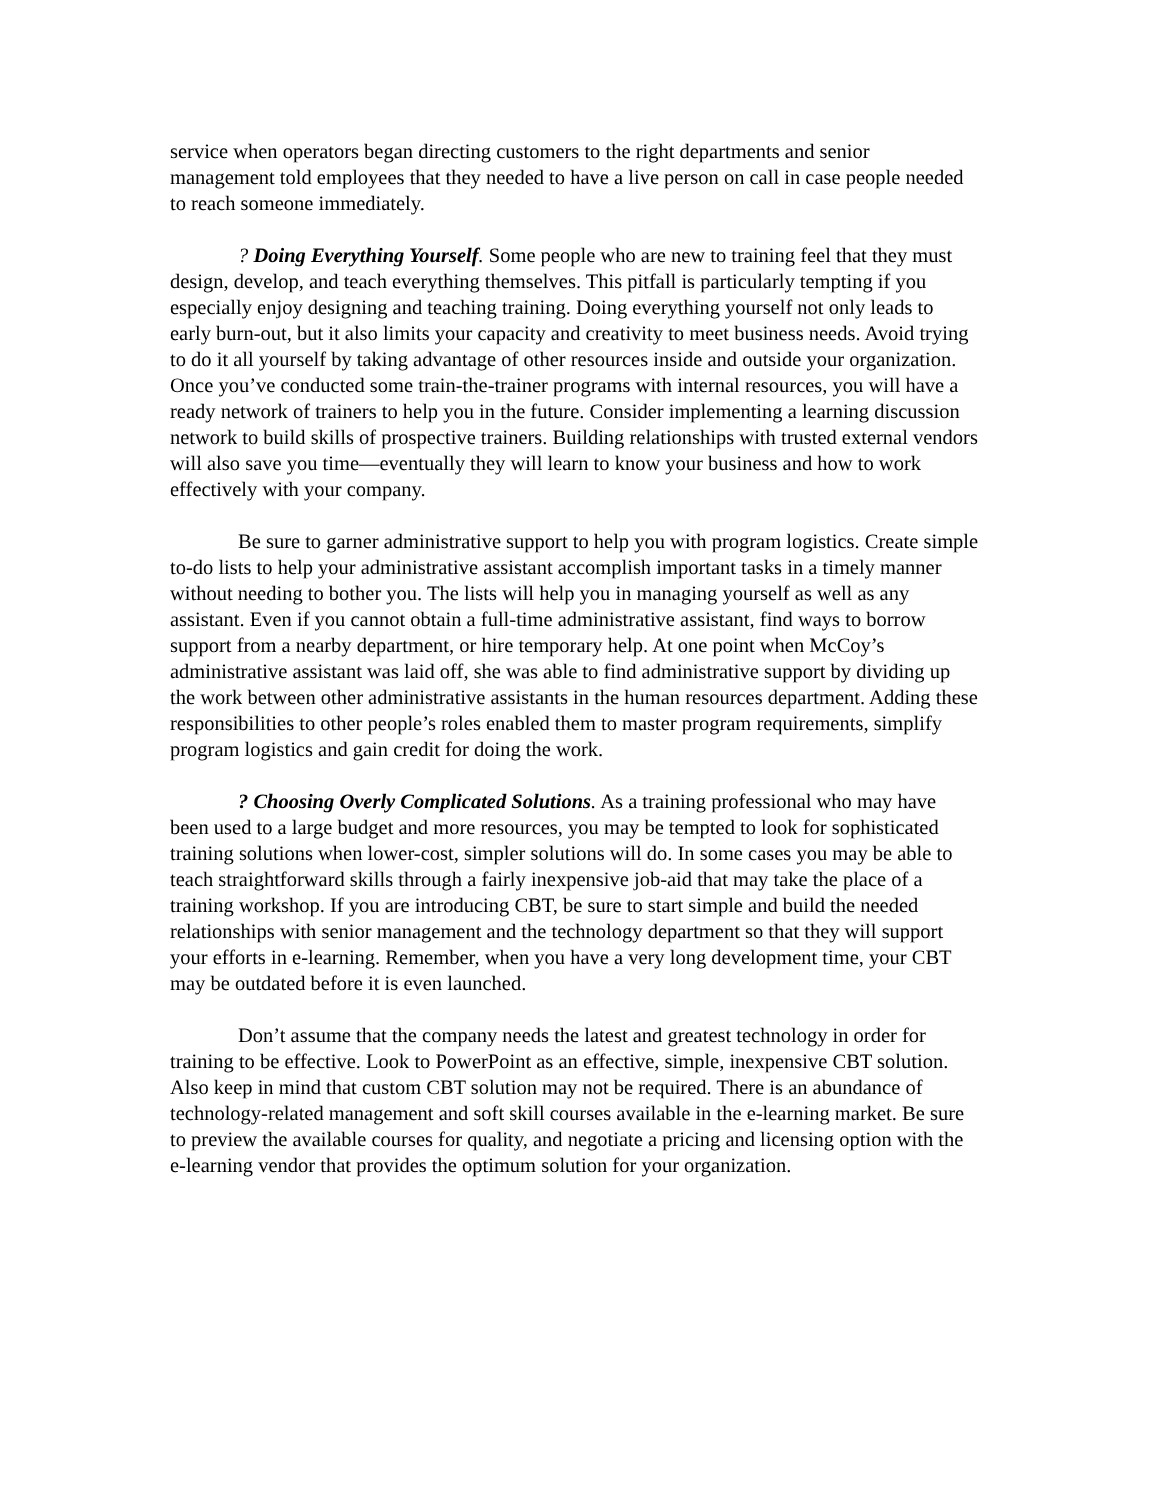service when operators began directing customers to the right departments and senior management told employees that they needed to have a live person on call in case people needed to reach someone immediately.
? Doing Everything Yourself. Some people who are new to training feel that they must design, develop, and teach everything themselves. This pitfall is particularly tempting if you especially enjoy designing and teaching training. Doing everything yourself not only leads to early burn-out, but it also limits your capacity and creativity to meet business needs. Avoid trying to do it all yourself by taking advantage of other resources inside and outside your organization. Once you’ve conducted some train-the-trainer programs with internal resources, you will have a ready network of trainers to help you in the future. Consider implementing a learning discussion network to build skills of prospective trainers. Building relationships with trusted external vendors will also save you time—eventually they will learn to know your business and how to work effectively with your company.
Be sure to garner administrative support to help you with program logistics. Create simple to-do lists to help your administrative assistant accomplish important tasks in a timely manner without needing to bother you. The lists will help you in managing yourself as well as any assistant. Even if you cannot obtain a full-time administrative assistant, find ways to borrow support from a nearby department, or hire temporary help. At one point when McCoy’s administrative assistant was laid off, she was able to find administrative support by dividing up the work between other administrative assistants in the human resources department. Adding these responsibilities to other people’s roles enabled them to master program requirements, simplify program logistics and gain credit for doing the work.
? Choosing Overly Complicated Solutions. As a training professional who may have been used to a large budget and more resources, you may be tempted to look for sophisticated training solutions when lower-cost, simpler solutions will do. In some cases you may be able to teach straightforward skills through a fairly inexpensive job-aid that may take the place of a training workshop. If you are introducing CBT, be sure to start simple and build the needed relationships with senior management and the technology department so that they will support your efforts in e-learning. Remember, when you have a very long development time, your CBT may be outdated before it is even launched.
Don’t assume that the company needs the latest and greatest technology in order for training to be effective. Look to PowerPoint as an effective, simple, inexpensive CBT solution. Also keep in mind that custom CBT solution may not be required. There is an abundance of technology-related management and soft skill courses available in the e-learning market. Be sure to preview the available courses for quality, and negotiate a pricing and licensing option with the e-learning vendor that provides the optimum solution for your organization.